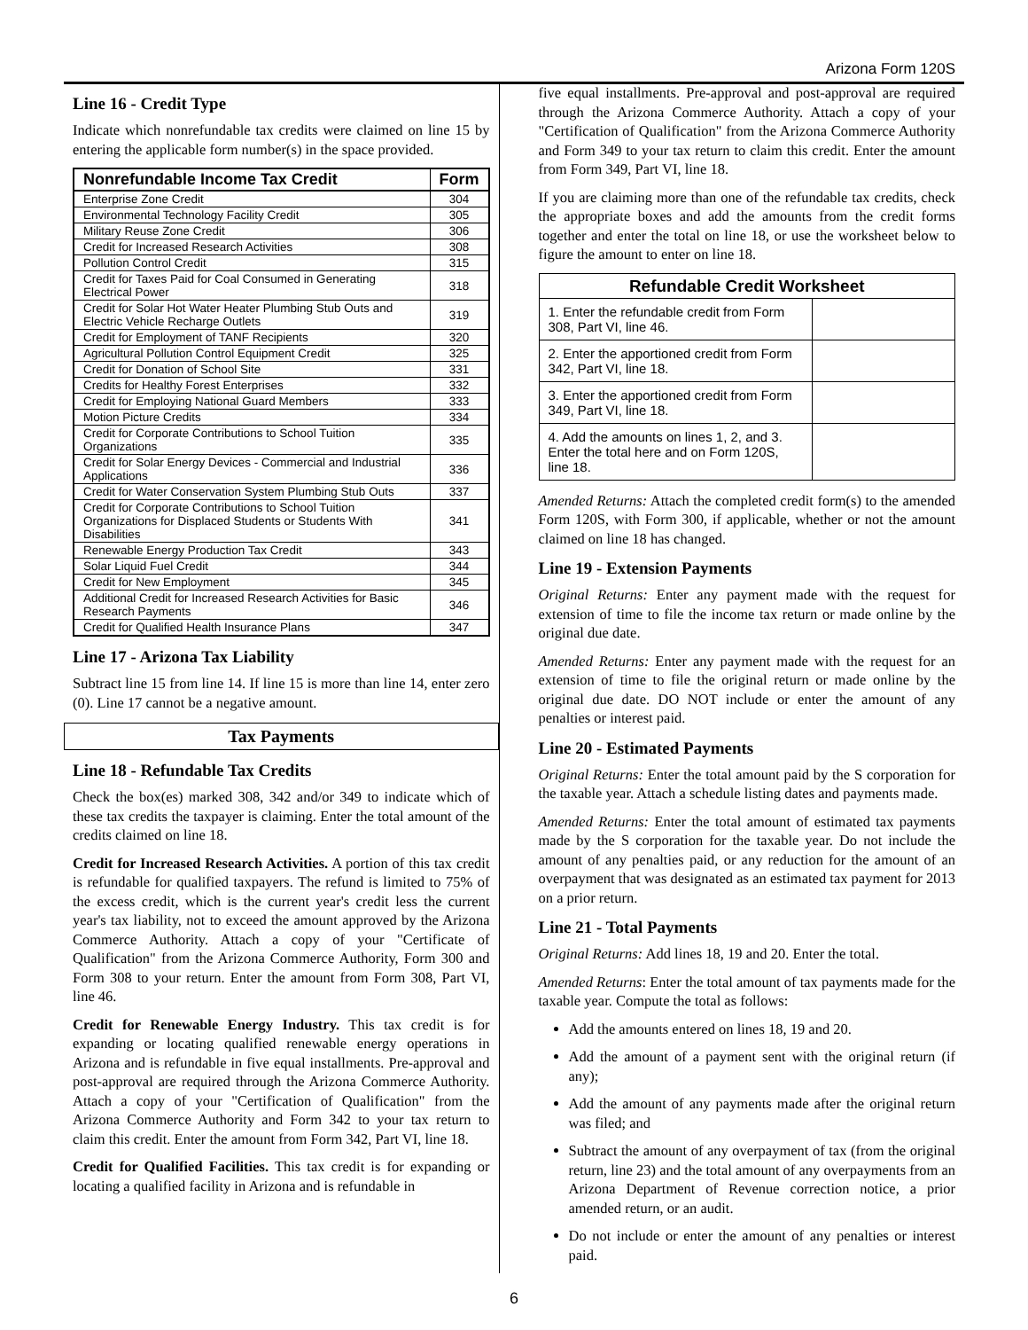Arizona Form 120S
Line 16 - Credit Type
Indicate which nonrefundable tax credits were claimed on line 15 by entering the applicable form number(s) in the space provided.
| Nonrefundable Income Tax Credit | Form |
| --- | --- |
| Enterprise Zone Credit | 304 |
| Environmental Technology Facility Credit | 305 |
| Military Reuse Zone Credit | 306 |
| Credit for Increased Research Activities | 308 |
| Pollution Control Credit | 315 |
| Credit for Taxes Paid for Coal Consumed in Generating Electrical Power | 318 |
| Credit for Solar Hot Water Heater Plumbing Stub Outs and Electric Vehicle Recharge Outlets | 319 |
| Credit for Employment of TANF Recipients | 320 |
| Agricultural Pollution Control Equipment Credit | 325 |
| Credit for Donation of School Site | 331 |
| Credits for Healthy Forest Enterprises | 332 |
| Credit for Employing National Guard Members | 333 |
| Motion Picture Credits | 334 |
| Credit for Corporate Contributions to School Tuition Organizations | 335 |
| Credit for Solar Energy Devices - Commercial and Industrial Applications | 336 |
| Credit for Water Conservation System Plumbing Stub Outs | 337 |
| Credit for Corporate Contributions to School Tuition Organizations for Displaced Students or Students With Disabilities | 341 |
| Renewable Energy Production Tax Credit | 343 |
| Solar Liquid Fuel Credit | 344 |
| Credit for New Employment | 345 |
| Additional Credit for Increased Research Activities for Basic Research Payments | 346 |
| Credit for Qualified Health Insurance Plans | 347 |
Line 17 - Arizona Tax Liability
Subtract line 15 from line 14. If line 15 is more than line 14, enter zero (0). Line 17 cannot be a negative amount.
Tax Payments
Line 18 - Refundable Tax Credits
Check the box(es) marked 308, 342 and/or 349 to indicate which of these tax credits the taxpayer is claiming. Enter the total amount of the credits claimed on line 18.
Credit for Increased Research Activities. A portion of this tax credit is refundable for qualified taxpayers. The refund is limited to 75% of the excess credit, which is the current year's credit less the current year's tax liability, not to exceed the amount approved by the Arizona Commerce Authority. Attach a copy of your "Certificate of Qualification" from the Arizona Commerce Authority, Form 300 and Form 308 to your return. Enter the amount from Form 308, Part VI, line 46.
Credit for Renewable Energy Industry. This tax credit is for expanding or locating qualified renewable energy operations in Arizona and is refundable in five equal installments. Pre-approval and post-approval are required through the Arizona Commerce Authority. Attach a copy of your "Certification of Qualification" from the Arizona Commerce Authority and Form 342 to your tax return to claim this credit. Enter the amount from Form 342, Part VI, line 18.
Credit for Qualified Facilities. This tax credit is for expanding or locating a qualified facility in Arizona and is refundable in
five equal installments. Pre-approval and post-approval are required through the Arizona Commerce Authority. Attach a copy of your "Certification of Qualification" from the Arizona Commerce Authority and Form 349 to your tax return to claim this credit. Enter the amount from Form 349, Part VI, line 18.
If you are claiming more than one of the refundable tax credits, check the appropriate boxes and add the amounts from the credit forms together and enter the total on line 18, or use the worksheet below to figure the amount to enter on line 18.
| Refundable Credit Worksheet | |
| --- | --- |
| 1. Enter the refundable credit from Form 308, Part VI, line 46. | |
| 2. Enter the apportioned credit from Form 342, Part VI, line 18. | |
| 3. Enter the apportioned credit from Form 349, Part VI, line 18. | |
| 4. Add the amounts on lines 1, 2, and 3. Enter the total here and on Form 120S, line 18. | |
Amended Returns: Attach the completed credit form(s) to the amended Form 120S, with Form 300, if applicable, whether or not the amount claimed on line 18 has changed.
Line 19 - Extension Payments
Original Returns: Enter any payment made with the request for extension of time to file the income tax return or made online by the original due date.
Amended Returns: Enter any payment made with the request for an extension of time to file the original return or made online by the original due date. DO NOT include or enter the amount of any penalties or interest paid.
Line 20 - Estimated Payments
Original Returns: Enter the total amount paid by the S corporation for the taxable year. Attach a schedule listing dates and payments made.
Amended Returns: Enter the total amount of estimated tax payments made by the S corporation for the taxable year. Do not include the amount of any penalties paid, or any reduction for the amount of an overpayment that was designated as an estimated tax payment for 2013 on a prior return.
Line 21 - Total Payments
Original Returns: Add lines 18, 19 and 20. Enter the total.
Amended Returns: Enter the total amount of tax payments made for the taxable year. Compute the total as follows:
Add the amounts entered on lines 18, 19 and 20.
Add the amount of a payment sent with the original return (if any);
Add the amount of any payments made after the original return was filed; and
Subtract the amount of any overpayment of tax (from the original return, line 23) and the total amount of any overpayments from an Arizona Department of Revenue correction notice, a prior amended return, or an audit.
Do not include or enter the amount of any penalties or interest paid.
6